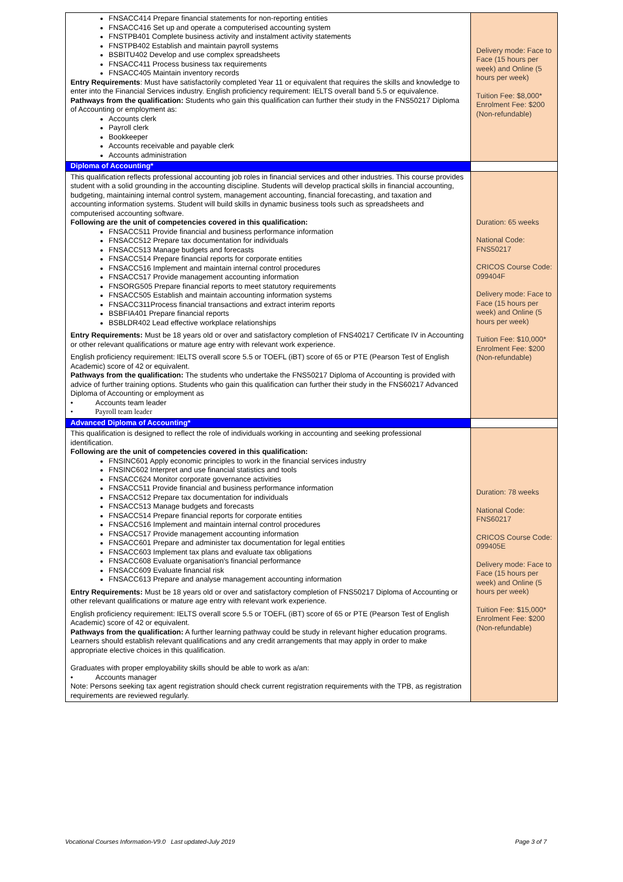| FNSACC414 Prepare financial statements for non-reporting entities FNSACC416 Set up and operate a computerised accounting system FNSTPB401 Complete business activity and instalment activity statements FNSTPB402 Establish and maintain payroll systems BSBITU402 Develop and use complex spreadsheets FNSACC411 Process business tax requirements FNSACC405 Maintain inventory records Entry Requirements : Must have satisfactorily completed Year 11 or equivalent that requires the skills and knowledge to enter into the Financial Services industry. English proficiency requirement: IELTS overall band 5.5 or equivalence. Pathways from the qualification: Students who gain this qualification can further their study in the FNS50217 Diploma of Accounting or employment as: Accounts clerk Payroll clerk Bookkeeper Accounts receivable and payable clerk Accounts administration | Delivery mode: Face to Face (15 hours per week) and Online (5 hours per week) Tuition Fee: $8,000* Enrolment Fee: $200 (Non-refundable) |
| Diploma of Accounting* | |
| This qualification reflects professional accounting job roles in financial services and other industries. This course provides student with a solid grounding in the accounting discipline. Students will develop practical skills in financial accounting, budgeting, maintaining internal control system, management accounting, financial forecasting, and taxation and accounting information systems. Student will build skills in dynamic business tools such as spreadsheets and computerised accounting software. Following are the unit of competencies covered in this qualification: FNSACC511 Provide financial and business performance information FNSACC512 Prepare tax documentation for individuals FNSACC513 Manage budgets and forecasts FNSACC514 Prepare financial reports for corporate entities FNSACC516 Implement and maintain internal control procedures FNSACC517 Provide management accounting information FNSORG505 Prepare financial reports to meet statutory requirements FNSACC505 Establish and maintain accounting information systems FNSACC311Process financial transactions and extract interim reports BSBFIA401 Prepare financial reports BSBLDR402 Lead effective workplace relationships Entry Requirements: Must be 18 years old or over and satisfactory completion of FNS40217 Certificate IV in Accounting or other relevant qualifications or mature age entry with relevant work experience. English proficiency requirement: IELTS overall score 5.5 or TOEFL (iBT) score of 65 or PTE (Pearson Test of English Academic) score of 42 or equivalent. Pathways from the qualification: The students who undertake the FNS50217 Diploma of Accounting is provided with advice of further training options. Students who gain this qualification can further their study in the FNS60217 Advanced Diploma of Accounting or employment as • Accounts team leader • Payroll team leader | Duration: 65 weeks National Code: FNS50217 CRICOS Course Code: 099404F Delivery mode: Face to Face (15 hours per week) and Online (5 hours per week) Tuition Fee: $10,000* Enrolment Fee: $200 (Non-refundable) |
| Advanced Diploma of Accounting* | |
| This qualification is designed to reflect the role of individuals working in accounting and seeking professional identification. Following are the unit of competencies covered in this qualification: FNSINC601 Apply economic principles to work in the financial services industry FNSINC602 Interpret and use financial statistics and tools FNSACC624 Monitor corporate governance activities FNSACC511 Provide financial and business performance information FNSACC512 Prepare tax documentation for individuals FNSACC513 Manage budgets and forecasts FNSACC514 Prepare financial reports for corporate entities FNSACC516 Implement and maintain internal control procedures FNSACC517 Provide management accounting information FNSACC601 Prepare and administer tax documentation for legal entities FNSACC603 Implement tax plans and evaluate tax obligations FNSACC608 Evaluate organisation's financial performance FNSACC609 Evaluate financial risk FNSACC613 Prepare and analyse management accounting information Entry Requirements: Must be 18 years old or over and satisfactory completion of FNS50217 Diploma of Accounting or other relevant qualifications or mature age entry with relevant work experience. English proficiency requirement: IELTS overall score 5.5 or TOEFL (iBT) score of 65 or PTE (Pearson Test of English Academic) score of 42 or equivalent. Pathways from the qualification: A further learning pathway could be study in relevant higher education programs. Learners should establish relevant qualifications and any credit arrangements that may apply in order to make appropriate elective choices in this qualification. Graduates with proper employability skills should be able to work as a/an: • Accounts manager Note: Persons seeking tax agent registration should check current registration requirements with the TPB, as registration requirements are reviewed regularly. | Duration: 78 weeks National Code: FNS60217 CRICOS Course Code: 099405E Delivery mode: Face to Face (15 hours per week) and Online (5 hours per week) Tuition Fee: $15,000* Enrolment Fee: $200 (Non-refundable) |
Vocational Courses Information-V9.0 Last updated-July 2019 Page 3 of 7